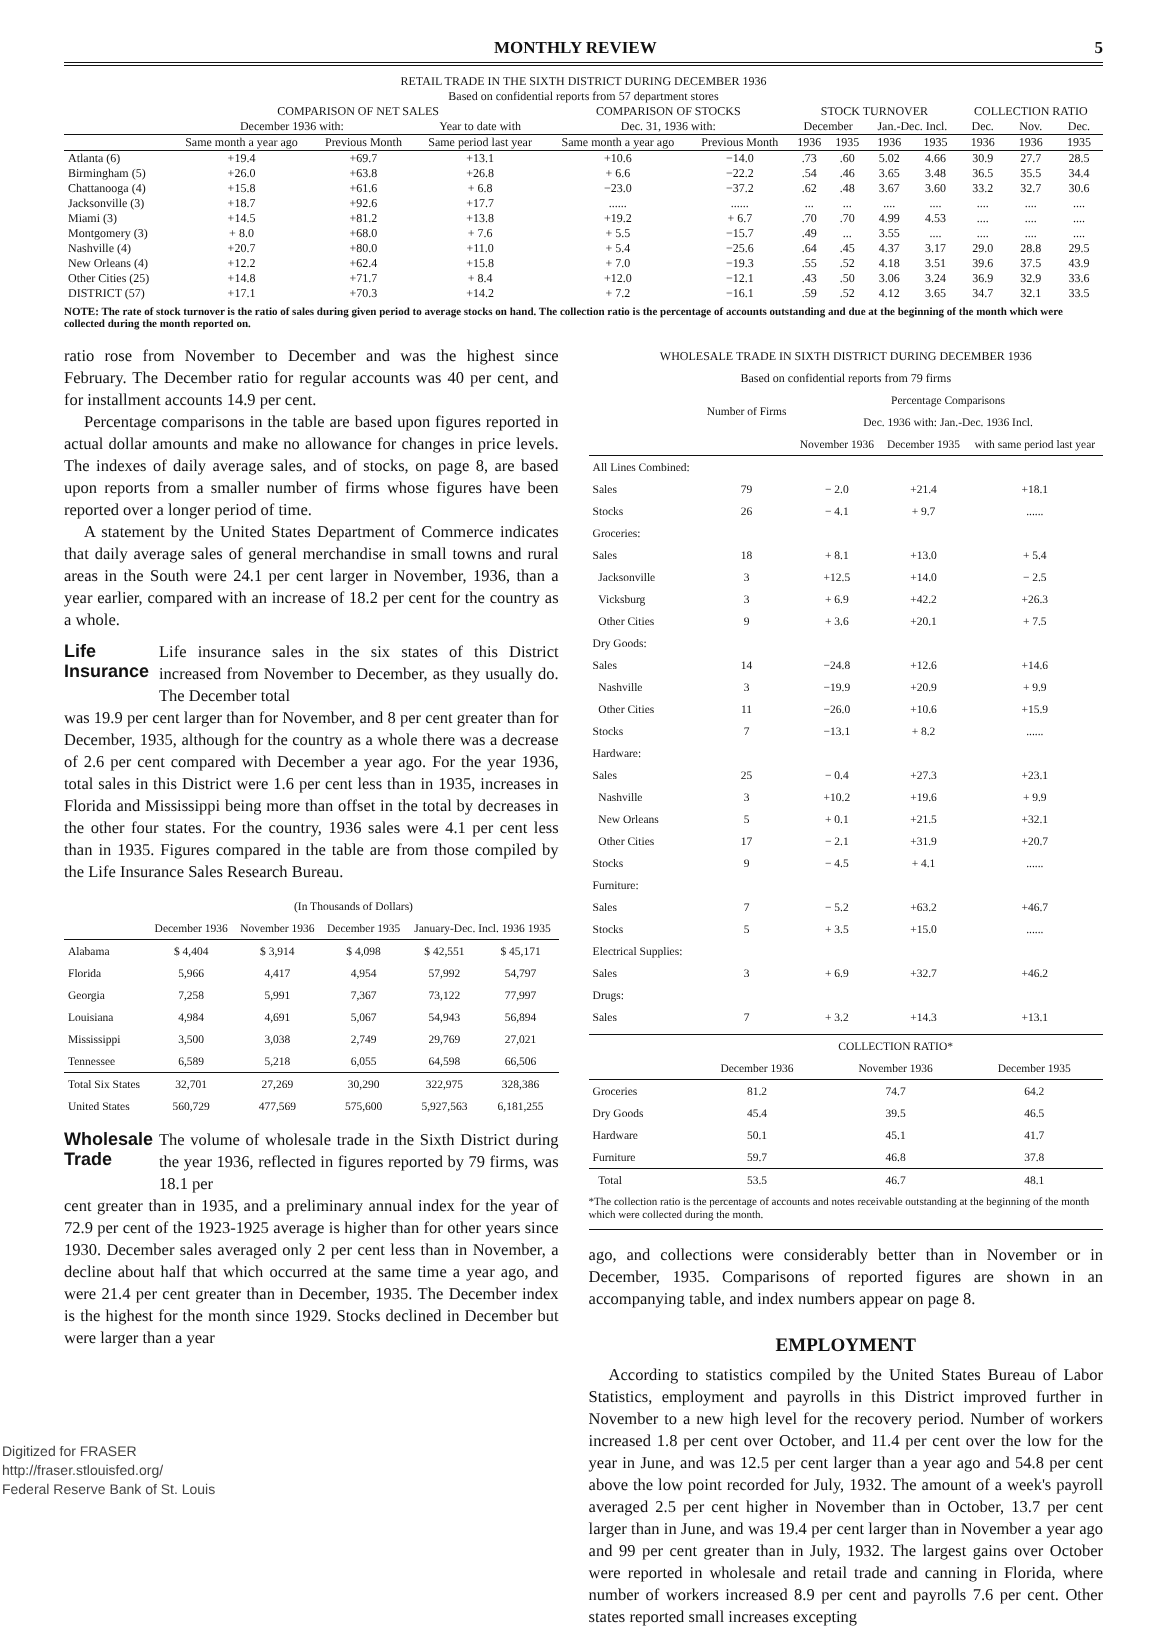MONTHLY REVIEW 5
RETAIL TRADE IN THE SIXTH DISTRICT DURING DECEMBER 1936
Based on confidential reports from 57 department stores
| | COMPARISON OF NET SALES | | | COMPARISON OF STOCKS | | STOCK TURNOVER | | | | COLLECTION RATIO | | |
| --- | --- | --- | --- | --- | --- | --- | --- | --- | --- | --- | --- | --- |
| | December 1936 with: | | Year to date with | Dec. 31, 1936 with: | | December | | Jan.-Dec. Incl. | | Dec. | Nov. | Dec. |
| | Same month a year ago | Previous Month | Same period last year | Same month a year ago | Previous Month | 1936 | 1935 | 1936 | 1935 | 1936 | 1936 | 1935 |
| Atlanta (6) | +19.4 | +69.7 | +13.1 | +10.6 | −14.0 | .73 | .60 | 5.02 | 4.66 | 30.9 | 27.7 | 28.5 |
| Birmingham (5) | +26.0 | +63.8 | +26.8 | + 6.6 | −22.2 | .54 | .46 | 3.65 | 3.48 | 36.5 | 35.5 | 34.4 |
| Chattanooga (4) | +15.8 | +61.6 | + 6.8 | −23.0 | −37.2 | .62 | .48 | 3.67 | 3.60 | 33.2 | 32.7 | 30.6 |
| Jacksonville (3) | +18.7 | +92.6 | +17.7 | ...... | ...... | ... | ... | .... | .... | .... | .... | .... |
| Miami (3) | +14.5 | +81.2 | +13.8 | +19.2 | + 6.7 | .70 | .70 | 4.99 | 4.53 | .... | .... | .... |
| Montgomery (3) | + 8.0 | +68.0 | + 7.6 | + 5.5 | −15.7 | .49 | ... | 3.55 | .... | .... | .... | .... |
| Nashville (4) | +20.7 | +80.0 | +11.0 | + 5.4 | −25.6 | .64 | .45 | 4.37 | 3.17 | 29.0 | 28.8 | 29.5 |
| New Orleans (4) | +12.2 | +62.4 | +15.8 | + 7.0 | −19.3 | .55 | .52 | 4.18 | 3.51 | 39.6 | 37.5 | 43.9 |
| Other Cities (25) | +14.8 | +71.7 | + 8.4 | +12.0 | −12.1 | .43 | .50 | 3.06 | 3.24 | 36.9 | 32.9 | 33.6 |
| DISTRICT (57) | +17.1 | +70.3 | +14.2 | + 7.2 | −16.1 | .59 | .52 | 4.12 | 3.65 | 34.7 | 32.1 | 33.5 |
NOTE: The rate of stock turnover is the ratio of sales during given period to average stocks on hand. The collection ratio is the percentage of accounts outstanding and due at the beginning of the month which were collected during the month reported on.
ratio rose from November to December and was the highest since February. The December ratio for regular accounts was 40 per cent, and for installment accounts 14.9 per cent.
Percentage comparisons in the table are based upon figures reported in actual dollar amounts and make no allowance for changes in price levels. The indexes of daily average sales, and of stocks, on page 8, are based upon reports from a smaller number of firms whose figures have been reported over a longer period of time.
A statement by the United States Department of Commerce indicates that daily average sales of general merchandise in small towns and rural areas in the South were 24.1 per cent larger in November, 1936, than a year earlier, compared with an increase of 18.2 per cent for the country as a whole.
Life Insurance
Life insurance sales in the six states of this District increased from November to December, as they usually do. The December total
was 19.9 per cent larger than for November, and 8 per cent greater than for December, 1935, although for the country as a whole there was a decrease of 2.6 per cent compared with December a year ago. For the year 1936, total sales in this District were 1.6 per cent less than in 1935, increases in Florida and Mississippi being more than offset in the total by decreases in the other four states. For the country, 1936 sales were 4.1 per cent less than in 1935. Figures compared in the table are from those compiled by the Life Insurance Sales Research Bureau.
| | (In Thousands of Dollars) | | | | |
| --- | --- | --- | --- | --- | --- |
| | December 1936 | November 1936 | December 1935 | January-Dec. Incl. 1936 1935 | |
| Alabama | $ 4,404 | $ 3,914 | $ 4,098 | $ 42,551 | $ 45,171 |
| Florida | 5,966 | 4,417 | 4,954 | 57,992 | 54,797 |
| Georgia | 7,258 | 5,991 | 7,367 | 73,122 | 77,997 |
| Louisiana | 4,984 | 4,691 | 5,067 | 54,943 | 56,894 |
| Mississippi | 3,500 | 3,038 | 2,749 | 29,769 | 27,021 |
| Tennessee | 6,589 | 5,218 | 6,055 | 64,598 | 66,506 |
| Total Six States | 32,701 | 27,269 | 30,290 | 322,975 | 328,386 |
| United States | 560,729 | 477,569 | 575,600 | 5,927,563 | 6,181,255 |
Wholesale Trade
The volume of wholesale trade in the Sixth District during the year 1936, reflected in figures reported by 79 firms, was 18.1 per
cent greater than in 1935, and a preliminary annual index for the year of 72.9 per cent of the 1923-1925 average is higher than for other years since 1930. December sales averaged only 2 per cent less than in November, a decline about half that which occurred at the same time a year ago, and were 21.4 per cent greater than in December, 1935. The December index is the highest for the month since 1929. Stocks declined in December but were larger than a year
WHOLESALE TRADE IN SIXTH DISTRICT DURING DECEMBER 1936
Based on confidential reports from 79 firms
| | Number of Firms | Percentage Comparisons Dec. 1936 with: Jan.-Dec. 1936 Incl. | | |
| --- | --- | --- | --- | --- |
| | | November 1936 | December 1935 | with same period last year |
| All Lines Combined: | | | | |
| Sales | 79 | − 2.0 | +21.4 | +18.1 |
| Stocks | 26 | − 4.1 | + 9.7 | ...... |
| Groceries: | | | | |
| Sales | 18 | + 8.1 | +13.0 | + 5.4 |
| Jacksonville | 3 | +12.5 | +14.0 | − 2.5 |
| Vicksburg | 3 | + 6.9 | +42.2 | +26.3 |
| Other Cities | 9 | + 3.6 | +20.1 | + 7.5 |
| Dry Goods: | | | | |
| Sales | 14 | −24.8 | +12.6 | +14.6 |
| Nashville | 3 | −19.9 | +20.9 | + 9.9 |
| Other Cities | 11 | −26.0 | +10.6 | +15.9 |
| Stocks | 7 | −13.1 | + 8.2 | ...... |
| Hardware: | | | | |
| Sales | 25 | − 0.4 | +27.3 | +23.1 |
| Nashville | 3 | +10.2 | +19.6 | + 9.9 |
| New Orleans | 5 | + 0.1 | +21.5 | +32.1 |
| Other Cities | 17 | − 2.1 | +31.9 | +20.7 |
| Stocks | 9 | − 4.5 | + 4.1 | ...... |
| Furniture: | | | | |
| Sales | 7 | − 5.2 | +63.2 | +46.7 |
| Stocks | 5 | + 3.5 | +15.0 | ...... |
| Electrical Supplies: | | | | |
| Sales | 3 | + 6.9 | +32.7 | +46.2 |
| Drugs: | | | | |
| Sales | 7 | + 3.2 | +14.3 | +13.1 |
| | COLLECTION RATIO* | | |
| --- | --- | --- | --- |
| | December 1936 | November 1936 | December 1935 |
| Groceries | 81.2 | 74.7 | 64.2 |
| Dry Goods | 45.4 | 39.5 | 46.5 |
| Hardware | 50.1 | 45.1 | 41.7 |
| Furniture | 59.7 | 46.8 | 37.8 |
| Total | 53.5 | 46.7 | 48.1 |
*The collection ratio is the percentage of accounts and notes receivable outstanding at the beginning of the month which were collected during the month.
ago, and collections were considerably better than in November or in December, 1935. Comparisons of reported figures are shown in an accompanying table, and index numbers appear on page 8.
EMPLOYMENT
According to statistics compiled by the United States Bureau of Labor Statistics, employment and payrolls in this District improved further in November to a new high level for the recovery period. Number of workers increased 1.8 per cent over October, and 11.4 per cent over the low for the year in June, and was 12.5 per cent larger than a year ago and 54.8 per cent above the low point recorded for July, 1932. The amount of a week's payroll averaged 2.5 per cent higher in November than in October, 13.7 per cent larger than in June, and was 19.4 per cent larger than in November a year ago and 99 per cent greater than in July, 1932. The largest gains over October were reported in wholesale and retail trade and canning in Florida, where number of workers increased 8.9 per cent and payrolls 7.6 per cent. Other states reported small increases excepting
Digitized for FRASER
http://fraser.stlouisfed.org/
Federal Reserve Bank of St. Louis